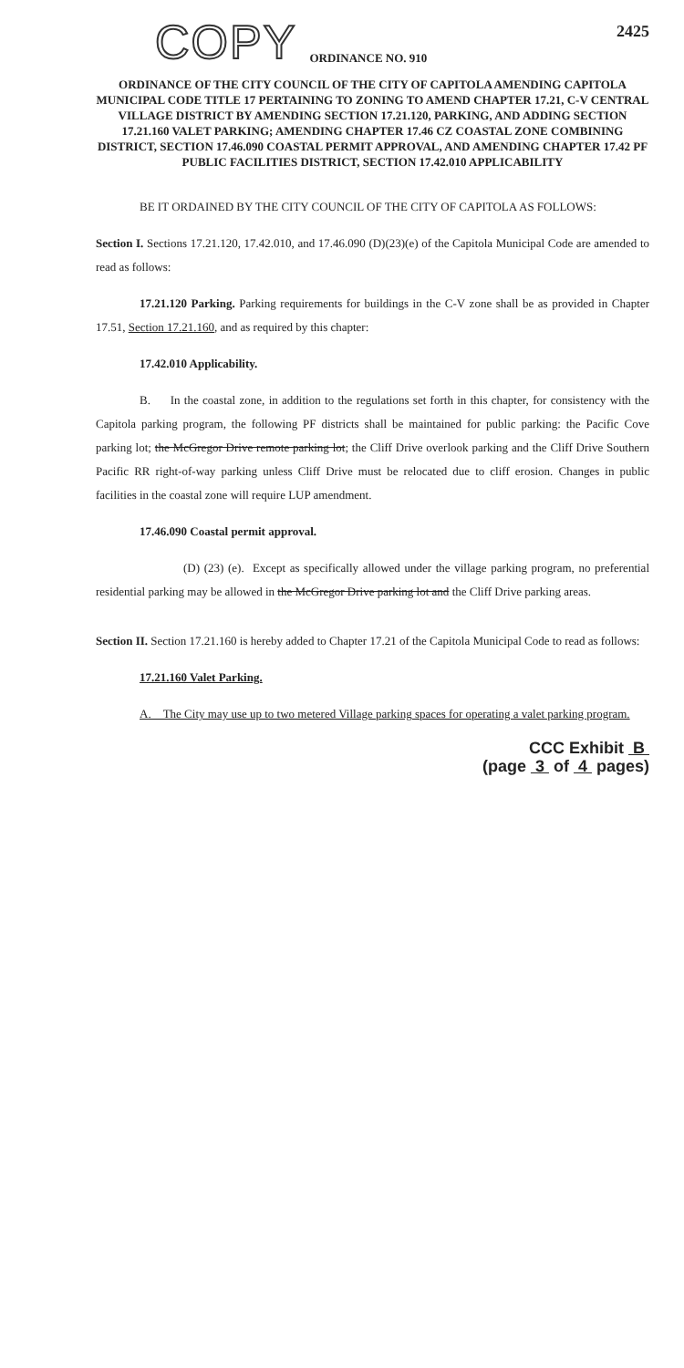2425
COPY ORDINANCE NO. 910
ORDINANCE OF THE CITY COUNCIL OF THE CITY OF CAPITOLA AMENDING CAPITOLA MUNICIPAL CODE TITLE 17 PERTAINING TO ZONING TO AMEND CHAPTER 17.21, C-V CENTRAL VILLAGE DISTRICT BY AMENDING SECTION 17.21.120, PARKING, AND ADDING SECTION 17.21.160 VALET PARKING; AMENDING CHAPTER 17.46 CZ COASTAL ZONE COMBINING DISTRICT, SECTION 17.46.090 COASTAL PERMIT APPROVAL, AND AMENDING CHAPTER 17.42 PF PUBLIC FACILITIES DISTRICT, SECTION 17.42.010 APPLICABILITY
BE IT ORDAINED BY THE CITY COUNCIL OF THE CITY OF CAPITOLA AS FOLLOWS:
Section I. Sections 17.21.120, 17.42.010, and 17.46.090 (D)(23)(e) of the Capitola Municipal Code are amended to read as follows:
17.21.120 Parking. Parking requirements for buildings in the C-V zone shall be as provided in Chapter 17.51, Section 17.21.160, and as required by this chapter:
17.42.010 Applicability.
B. In the coastal zone, in addition to the regulations set forth in this chapter, for consistency with the Capitola parking program, the following PF districts shall be maintained for public parking: the Pacific Cove parking lot; the McGregor Drive remote parking lot; the Cliff Drive overlook parking and the Cliff Drive Southern Pacific RR right-of-way parking unless Cliff Drive must be relocated due to cliff erosion. Changes in public facilities in the coastal zone will require LUP amendment.
17.46.090 Coastal permit approval.
(D) (23) (e). Except as specifically allowed under the village parking program, no preferential residential parking may be allowed in the McGregor Drive parking lot and the Cliff Drive parking areas.
Section II. Section 17.21.160 is hereby added to Chapter 17.21 of the Capitola Municipal Code to read as follows:
17.21.160 Valet Parking.
A. The City may use up to two metered Village parking spaces for operating a valet parking program.
CCC Exhibit B
(page 3 of 4 pages)